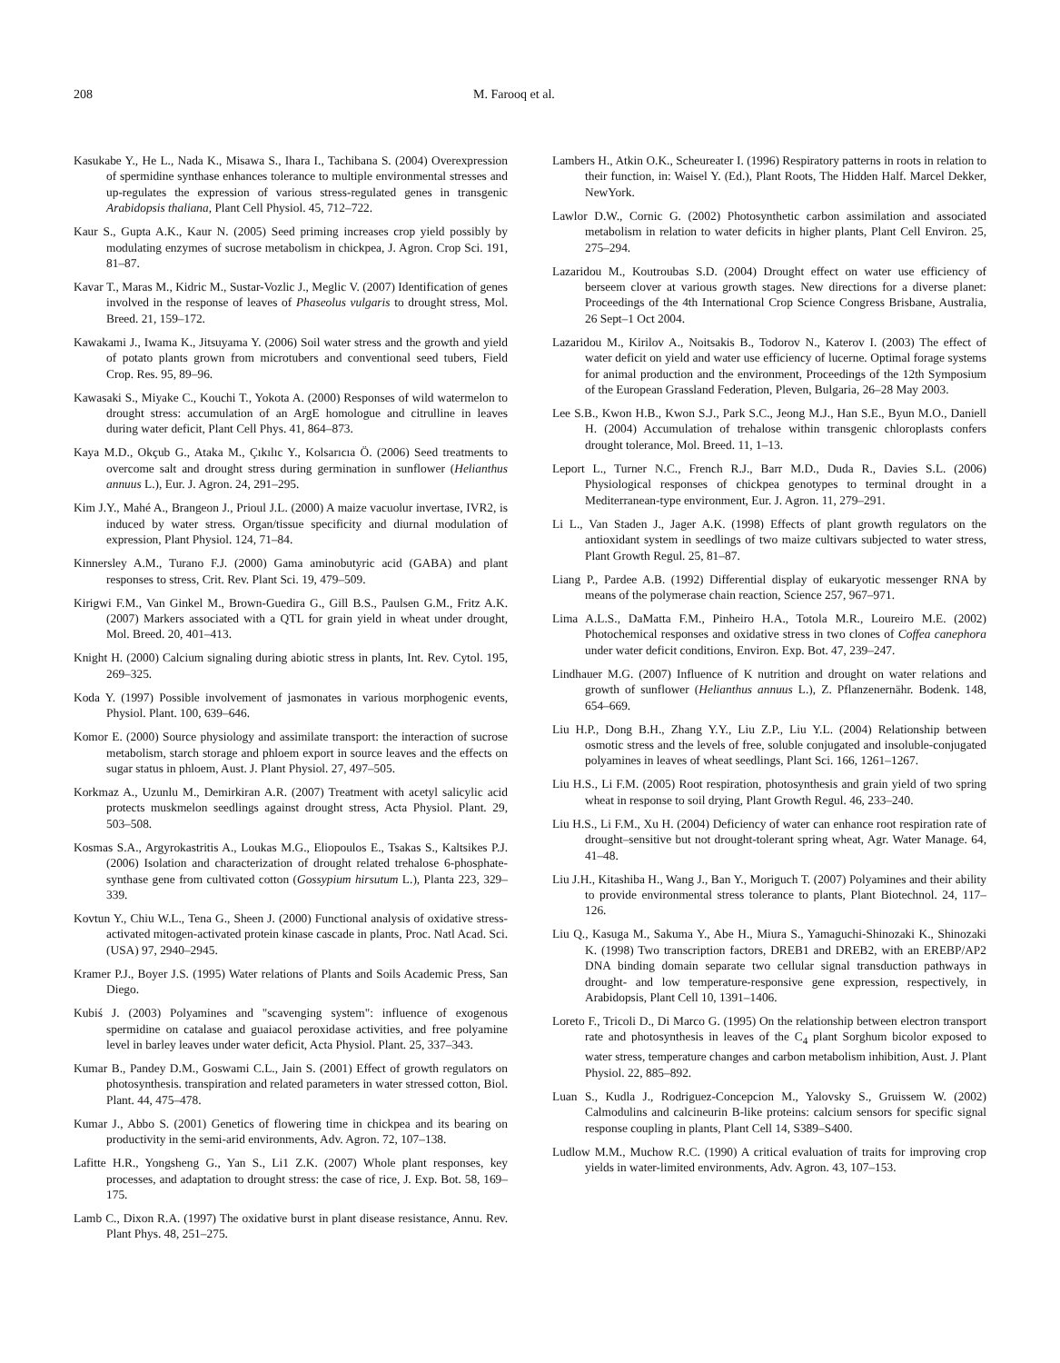208 M. Farooq et al.
Kasukabe Y., He L., Nada K., Misawa S., Ihara I., Tachibana S. (2004) Overexpression of spermidine synthase enhances tolerance to multiple environmental stresses and up-regulates the expression of various stress-regulated genes in transgenic Arabidopsis thaliana, Plant Cell Physiol. 45, 712–722.
Kaur S., Gupta A.K., Kaur N. (2005) Seed priming increases crop yield possibly by modulating enzymes of sucrose metabolism in chickpea, J. Agron. Crop Sci. 191, 81–87.
Kavar T., Maras M., Kidric M., Sustar-Vozlic J., Meglic V. (2007) Identification of genes involved in the response of leaves of Phaseolus vulgaris to drought stress, Mol. Breed. 21, 159–172.
Kawakami J., Iwama K., Jitsuyama Y. (2006) Soil water stress and the growth and yield of potato plants grown from microtubers and conventional seed tubers, Field Crop. Res. 95, 89–96.
Kawasaki S., Miyake C., Kouchi T., Yokota A. (2000) Responses of wild watermelon to drought stress: accumulation of an ArgE homologue and citrulline in leaves during water deficit, Plant Cell Phys. 41, 864–873.
Kaya M.D., Okçub G., Ataka M., Çıkılıc Y., Kolsarıcıa Ö. (2006) Seed treatments to overcome salt and drought stress during germination in sunflower (Helianthus annuus L.), Eur. J. Agron. 24, 291–295.
Kim J.Y., Mahé A., Brangeon J., Prioul J.L. (2000) A maize vacuolur invertase, IVR2, is induced by water stress. Organ/tissue specificity and diurnal modulation of expression, Plant Physiol. 124, 71–84.
Kinnersley A.M., Turano F.J. (2000) Gama aminobutyric acid (GABA) and plant responses to stress, Crit. Rev. Plant Sci. 19, 479–509.
Kirigwi F.M., Van Ginkel M., Brown-Guedira G., Gill B.S., Paulsen G.M., Fritz A.K. (2007) Markers associated with a QTL for grain yield in wheat under drought, Mol. Breed. 20, 401–413.
Knight H. (2000) Calcium signaling during abiotic stress in plants, Int. Rev. Cytol. 195, 269–325.
Koda Y. (1997) Possible involvement of jasmonates in various morphogenic events, Physiol. Plant. 100, 639–646.
Komor E. (2000) Source physiology and assimilate transport: the interaction of sucrose metabolism, starch storage and phloem export in source leaves and the effects on sugar status in phloem, Aust. J. Plant Physiol. 27, 497–505.
Korkmaz A., Uzunlu M., Demirkiran A.R. (2007) Treatment with acetyl salicylic acid protects muskmelon seedlings against drought stress, Acta Physiol. Plant. 29, 503–508.
Kosmas S.A., Argyrokastritis A., Loukas M.G., Eliopoulos E., Tsakas S., Kaltsikes P.J. (2006) Isolation and characterization of drought related trehalose 6-phosphate-synthase gene from cultivated cotton (Gossypium hirsutum L.), Planta 223, 329–339.
Kovtun Y., Chiu W.L., Tena G., Sheen J. (2000) Functional analysis of oxidative stress-activated mitogen-activated protein kinase cascade in plants, Proc. Natl Acad. Sci. (USA) 97, 2940–2945.
Kramer P.J., Boyer J.S. (1995) Water relations of Plants and Soils Academic Press, San Diego.
Kubiś J. (2003) Polyamines and "scavenging system": influence of exogenous spermidine on catalase and guaiacol peroxidase activities, and free polyamine level in barley leaves under water deficit, Acta Physiol. Plant. 25, 337–343.
Kumar B., Pandey D.M., Goswami C.L., Jain S. (2001) Effect of growth regulators on photosynthesis. transpiration and related parameters in water stressed cotton, Biol. Plant. 44, 475–478.
Kumar J., Abbo S. (2001) Genetics of flowering time in chickpea and its bearing on productivity in the semi-arid environments, Adv. Agron. 72, 107–138.
Lafitte H.R., Yongsheng G., Yan S., Li1 Z.K. (2007) Whole plant responses, key processes, and adaptation to drought stress: the case of rice, J. Exp. Bot. 58, 169–175.
Lamb C., Dixon R.A. (1997) The oxidative burst in plant disease resistance, Annu. Rev. Plant Phys. 48, 251–275.
Lambers H., Atkin O.K., Scheureater I. (1996) Respiratory patterns in roots in relation to their function, in: Waisel Y. (Ed.), Plant Roots, The Hidden Half. Marcel Dekker, NewYork.
Lawlor D.W., Cornic G. (2002) Photosynthetic carbon assimilation and associated metabolism in relation to water deficits in higher plants, Plant Cell Environ. 25, 275–294.
Lazaridou M., Koutroubas S.D. (2004) Drought effect on water use efficiency of berseem clover at various growth stages. New directions for a diverse planet: Proceedings of the 4th International Crop Science Congress Brisbane, Australia, 26 Sept–1 Oct 2004.
Lazaridou M., Kirilov A., Noitsakis B., Todorov N., Katerov I. (2003) The effect of water deficit on yield and water use efficiency of lucerne. Optimal forage systems for animal production and the environment, Proceedings of the 12th Symposium of the European Grassland Federation, Pleven, Bulgaria, 26–28 May 2003.
Lee S.B., Kwon H.B., Kwon S.J., Park S.C., Jeong M.J., Han S.E., Byun M.O., Daniell H. (2004) Accumulation of trehalose within transgenic chloroplasts confers drought tolerance, Mol. Breed. 11, 1–13.
Leport L., Turner N.C., French R.J., Barr M.D., Duda R., Davies S.L. (2006) Physiological responses of chickpea genotypes to terminal drought in a Mediterranean-type environment, Eur. J. Agron. 11, 279–291.
Li L., Van Staden J., Jager A.K. (1998) Effects of plant growth regulators on the antioxidant system in seedlings of two maize cultivars subjected to water stress, Plant Growth Regul. 25, 81–87.
Liang P., Pardee A.B. (1992) Differential display of eukaryotic messenger RNA by means of the polymerase chain reaction, Science 257, 967–971.
Lima A.L.S., DaMatta F.M., Pinheiro H.A., Totola M.R., Loureiro M.E. (2002) Photochemical responses and oxidative stress in two clones of Coffea canephora under water deficit conditions, Environ. Exp. Bot. 47, 239–247.
Lindhauer M.G. (2007) Influence of K nutrition and drought on water relations and growth of sunflower (Helianthus annuus L.), Z. Pflanzenernähr. Bodenk. 148, 654–669.
Liu H.P., Dong B.H., Zhang Y.Y., Liu Z.P., Liu Y.L. (2004) Relationship between osmotic stress and the levels of free, soluble conjugated and insoluble-conjugated polyamines in leaves of wheat seedlings, Plant Sci. 166, 1261–1267.
Liu H.S., Li F.M. (2005) Root respiration, photosynthesis and grain yield of two spring wheat in response to soil drying, Plant Growth Regul. 46, 233–240.
Liu H.S., Li F.M., Xu H. (2004) Deficiency of water can enhance root respiration rate of drought–sensitive but not drought-tolerant spring wheat, Agr. Water Manage. 64, 41–48.
Liu J.H., Kitashiba H., Wang J., Ban Y., Moriguch T. (2007) Polyamines and their ability to provide environmental stress tolerance to plants, Plant Biotechnol. 24, 117–126.
Liu Q., Kasuga M., Sakuma Y., Abe H., Miura S., Yamaguchi-Shinozaki K., Shinozaki K. (1998) Two transcription factors, DREB1 and DREB2, with an EREBP/AP2 DNA binding domain separate two cellular signal transduction pathways in drought- and low temperature-responsive gene expression, respectively, in Arabidopsis, Plant Cell 10, 1391–1406.
Loreto F., Tricoli D., Di Marco G. (1995) On the relationship between electron transport rate and photosynthesis in leaves of the C<sub>4</sub> plant Sorghum bicolor exposed to water stress, temperature changes and carbon metabolism inhibition, Aust. J. Plant Physiol. 22, 885–892.
Luan S., Kudla J., Rodriguez-Concepcion M., Yalovsky S., Gruissem W. (2002) Calmodulins and calcineurin B-like proteins: calcium sensors for specific signal response coupling in plants, Plant Cell 14, S389–S400.
Ludlow M.M., Muchow R.C. (1990) A critical evaluation of traits for improving crop yields in water-limited environments, Adv. Agron. 43, 107–153.